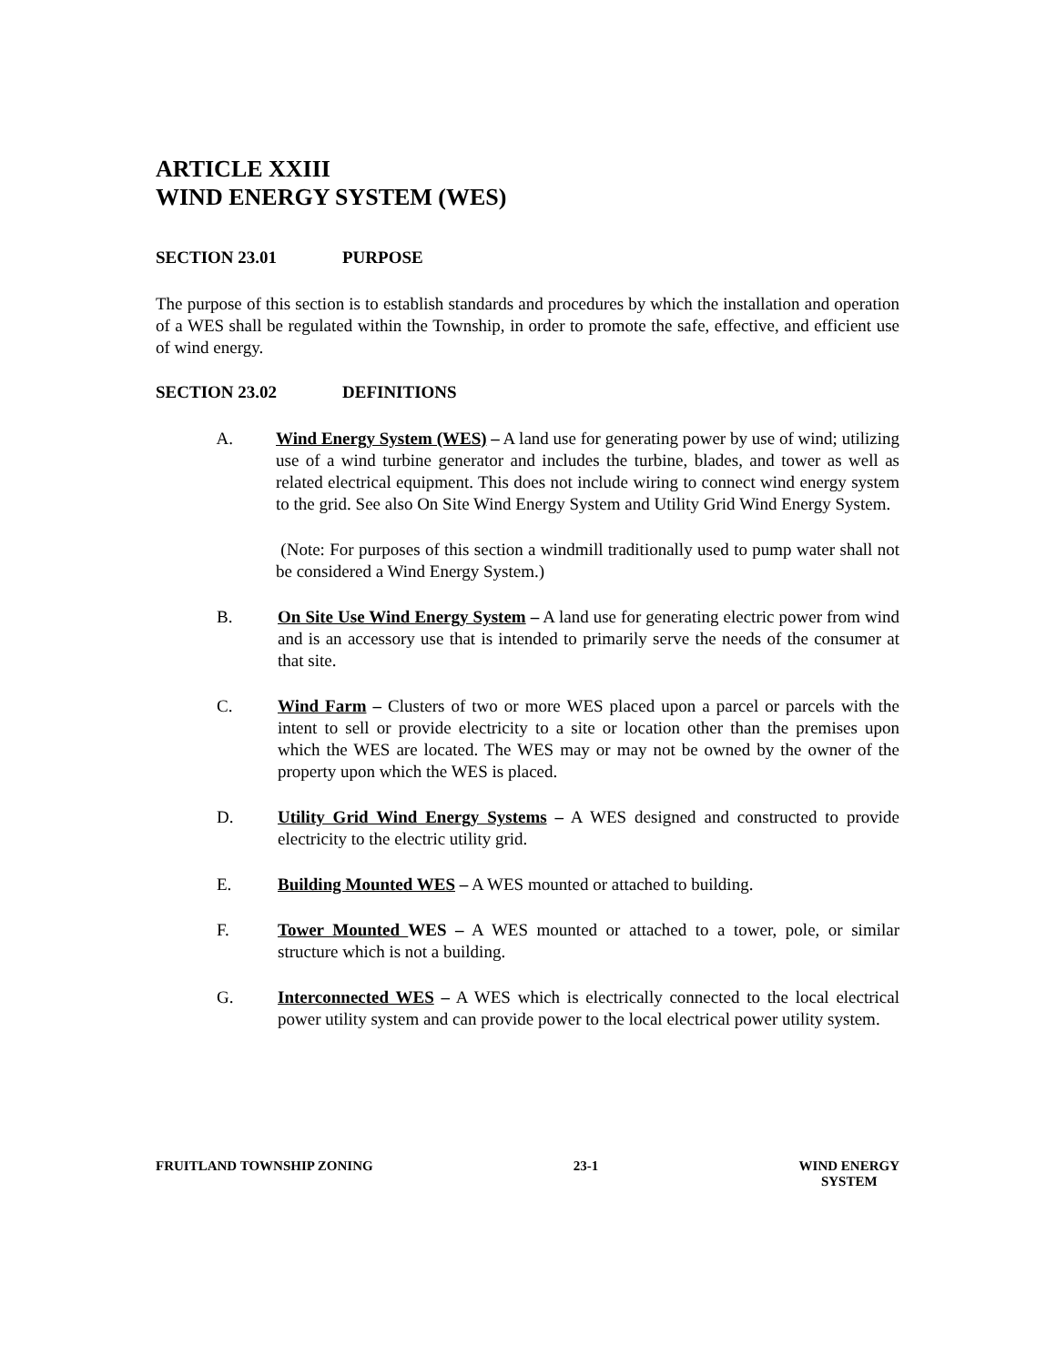ARTICLE XXIII
WIND ENERGY SYSTEM (WES)
SECTION 23.01 PURPOSE
The purpose of this section is to establish standards and procedures by which the installation and operation of a WES shall be regulated within the Township, in order to promote the safe, effective, and efficient use of wind energy.
SECTION 23.02 DEFINITIONS
A.
Wind Energy System (WES) – A land use for generating power by use of wind; utilizing use of a wind turbine generator and includes the turbine, blades, and tower as well as related electrical equipment. This does not include wiring to connect wind energy system to the grid. See also On Site Wind Energy System and Utility Grid Wind Energy System.
(Note: For purposes of this section a windmill traditionally used to pump water shall not be considered a Wind Energy System.)
B. On Site Use Wind Energy System – A land use for generating electric power from wind and is an accessory use that is intended to primarily serve the needs of the consumer at that site.
C. Wind Farm – Clusters of two or more WES placed upon a parcel or parcels with the intent to sell or provide electricity to a site or location other than the premises upon which the WES are located. The WES may or may not be owned by the owner of the property upon which the WES is placed.
D. Utility Grid Wind Energy Systems – A WES designed and constructed to provide electricity to the electric utility grid.
E. Building Mounted WES – A WES mounted or attached to building.
F. Tower Mounted WES – A WES mounted or attached to a tower, pole, or similar structure which is not a building.
G. Interconnected WES – A WES which is electrically connected to the local electrical power utility system and can provide power to the local electrical power utility system.
FRUITLAND TOWNSHIP ZONING 23-1 WIND ENERGY
SYSTEM